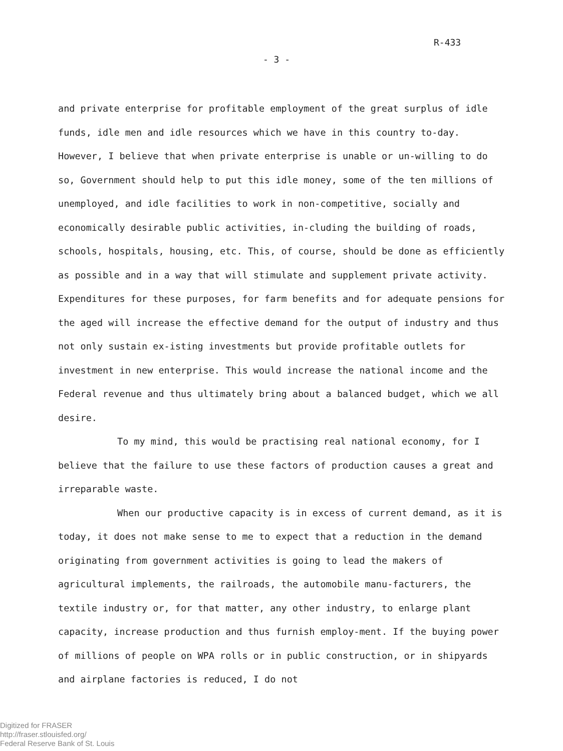R-433
- 3 -
and private enterprise for profitable employment of the great surplus of idle funds, idle men and idle resources which we have in this country to-day. However, I believe that when private enterprise is unable or un-willing to do so, Government should help to put this idle money, some of the ten millions of unemployed, and idle facilities to work in non-competitive, socially and economically desirable public activities, in-cluding the building of roads, schools, hospitals, housing, etc. This, of course, should be done as efficiently as possible and in a way that will stimulate and supplement private activity. Expenditures for these purposes, for farm benefits and for adequate pensions for the aged will increase the effective demand for the output of industry and thus not only sustain ex-isting investments but provide profitable outlets for investment in new enterprise. This would increase the national income and the Federal revenue and thus ultimately bring about a balanced budget, which we all desire.
To my mind, this would be practising real national economy, for I believe that the failure to use these factors of production causes a great and irreparable waste.
When our productive capacity is in excess of current demand, as it is today, it does not make sense to me to expect that a reduction in the demand originating from government activities is going to lead the makers of agricultural implements, the railroads, the automobile manu-facturers, the textile industry or, for that matter, any other industry, to enlarge plant capacity, increase production and thus furnish employ-ment. If the buying power of millions of people on WPA rolls or in public construction, or in shipyards and airplane factories is reduced, I do not
Digitized for FRASER
http://fraser.stlouisfed.org/
Federal Reserve Bank of St. Louis